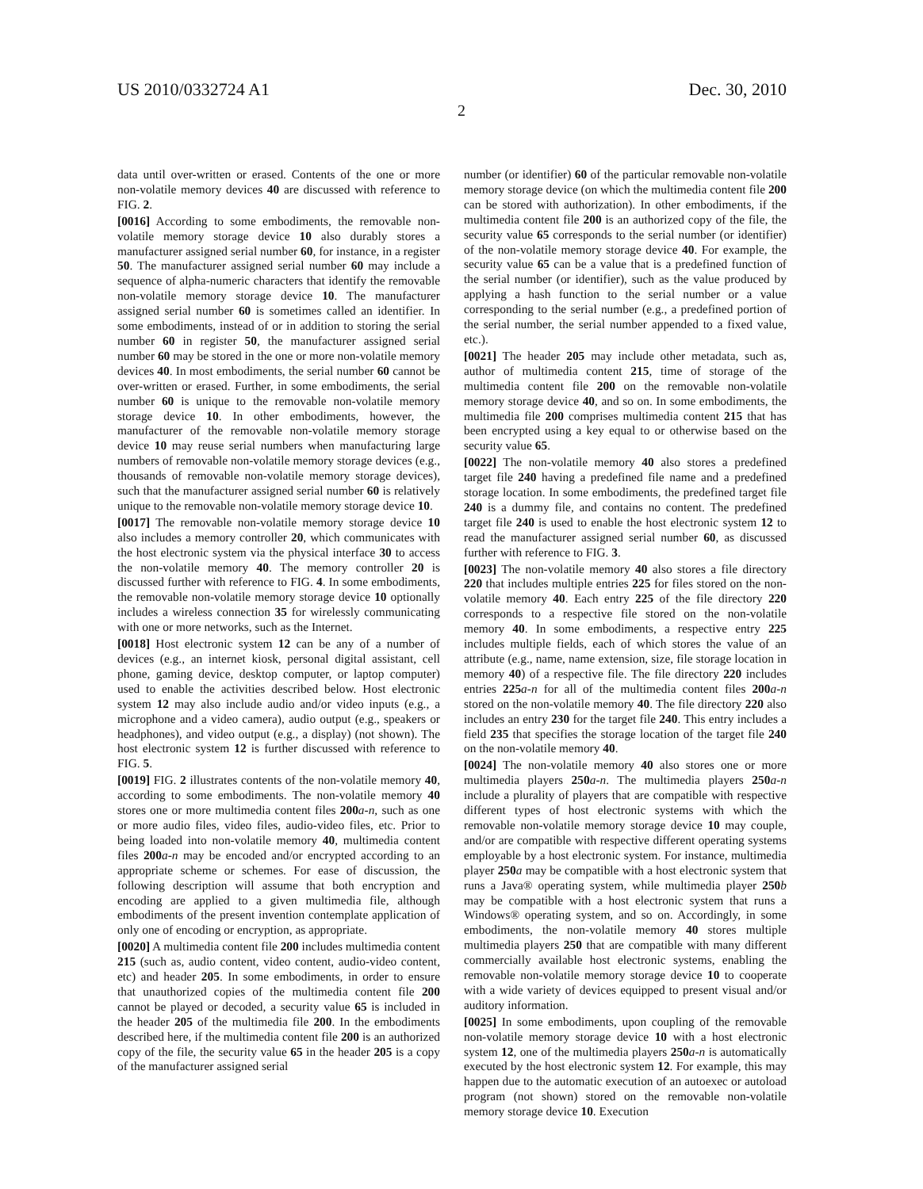US 2010/0332724 A1 Dec. 30, 2010
2
data until over-written or erased. Contents of the one or more non-volatile memory devices 40 are discussed with reference to FIG. 2.
[0016] According to some embodiments, the removable non-volatile memory storage device 10 also durably stores a manufacturer assigned serial number 60, for instance, in a register 50. The manufacturer assigned serial number 60 may include a sequence of alpha-numeric characters that identify the removable non-volatile memory storage device 10. The manufacturer assigned serial number 60 is sometimes called an identifier. In some embodiments, instead of or in addition to storing the serial number 60 in register 50, the manufacturer assigned serial number 60 may be stored in the one or more non-volatile memory devices 40. In most embodiments, the serial number 60 cannot be over-written or erased. Further, in some embodiments, the serial number 60 is unique to the removable non-volatile memory storage device 10. In other embodiments, however, the manufacturer of the removable non-volatile memory storage device 10 may reuse serial numbers when manufacturing large numbers of removable non-volatile memory storage devices (e.g., thousands of removable non-volatile memory storage devices), such that the manufacturer assigned serial number 60 is relatively unique to the removable non-volatile memory storage device 10.
[0017] The removable non-volatile memory storage device 10 also includes a memory controller 20, which communicates with the host electronic system via the physical interface 30 to access the non-volatile memory 40. The memory controller 20 is discussed further with reference to FIG. 4. In some embodiments, the removable non-volatile memory storage device 10 optionally includes a wireless connection 35 for wirelessly communicating with one or more networks, such as the Internet.
[0018] Host electronic system 12 can be any of a number of devices (e.g., an internet kiosk, personal digital assistant, cell phone, gaming device, desktop computer, or laptop computer) used to enable the activities described below. Host electronic system 12 may also include audio and/or video inputs (e.g., a microphone and a video camera), audio output (e.g., speakers or headphones), and video output (e.g., a display) (not shown). The host electronic system 12 is further discussed with reference to FIG. 5.
[0019] FIG. 2 illustrates contents of the non-volatile memory 40, according to some embodiments. The non-volatile memory 40 stores one or more multimedia content files 200 a-n, such as one or more audio files, video files, audio-video files, etc. Prior to being loaded into non-volatile memory 40, multimedia content files 200 a-n may be encoded and/or encrypted according to an appropriate scheme or schemes. For ease of discussion, the following description will assume that both encryption and encoding are applied to a given multimedia file, although embodiments of the present invention contemplate application of only one of encoding or encryption, as appropriate.
[0020] A multimedia content file 200 includes multimedia content 215 (such as, audio content, video content, audio-video content, etc) and header 205. In some embodiments, in order to ensure that unauthorized copies of the multimedia content file 200 cannot be played or decoded, a security value 65 is included in the header 205 of the multimedia file 200. In the embodiments described here, if the multimedia content file 200 is an authorized copy of the file, the security value 65 in the header 205 is a copy of the manufacturer assigned serial
number (or identifier) 60 of the particular removable non-volatile memory storage device (on which the multimedia content file 200 can be stored with authorization). In other embodiments, if the multimedia content file 200 is an authorized copy of the file, the security value 65 corresponds to the serial number (or identifier) of the non-volatile memory storage device 40. For example, the security value 65 can be a value that is a predefined function of the serial number (or identifier), such as the value produced by applying a hash function to the serial number or a value corresponding to the serial number (e.g., a predefined portion of the serial number, the serial number appended to a fixed value, etc.).
[0021] The header 205 may include other metadata, such as, author of multimedia content 215, time of storage of the multimedia content file 200 on the removable non-volatile memory storage device 40, and so on. In some embodiments, the multimedia file 200 comprises multimedia content 215 that has been encrypted using a key equal to or otherwise based on the security value 65.
[0022] The non-volatile memory 40 also stores a predefined target file 240 having a predefined file name and a predefined storage location. In some embodiments, the predefined target file 240 is a dummy file, and contains no content. The predefined target file 240 is used to enable the host electronic system 12 to read the manufacturer assigned serial number 60, as discussed further with reference to FIG. 3.
[0023] The non-volatile memory 40 also stores a file directory 220 that includes multiple entries 225 for files stored on the non-volatile memory 40. Each entry 225 of the file directory 220 corresponds to a respective file stored on the non-volatile memory 40. In some embodiments, a respective entry 225 includes multiple fields, each of which stores the value of an attribute (e.g., name, name extension, size, file storage location in memory 40) of a respective file. The file directory 220 includes entries 225 a-n for all of the multimedia content files 200 a-n stored on the non-volatile memory 40. The file directory 220 also includes an entry 230 for the target file 240. This entry includes a field 235 that specifies the storage location of the target file 240 on the non-volatile memory 40.
[0024] The non-volatile memory 40 also stores one or more multimedia players 250 a-n. The multimedia players 250 a-n include a plurality of players that are compatible with respective different types of host electronic systems with which the removable non-volatile memory storage device 10 may couple, and/or are compatible with respective different operating systems employable by a host electronic system. For instance, multimedia player 250 a may be compatible with a host electronic system that runs a Java® operating system, while multimedia player 250 b may be compatible with a host electronic system that runs a Windows® operating system, and so on. Accordingly, in some embodiments, the non-volatile memory 40 stores multiple multimedia players 250 that are compatible with many different commercially available host electronic systems, enabling the removable non-volatile memory storage device 10 to cooperate with a wide variety of devices equipped to present visual and/or auditory information.
[0025] In some embodiments, upon coupling of the removable non-volatile memory storage device 10 with a host electronic system 12, one of the multimedia players 250 a-n is automatically executed by the host electronic system 12. For example, this may happen due to the automatic execution of an autoexec or autoload program (not shown) stored on the removable non-volatile memory storage device 10. Execution